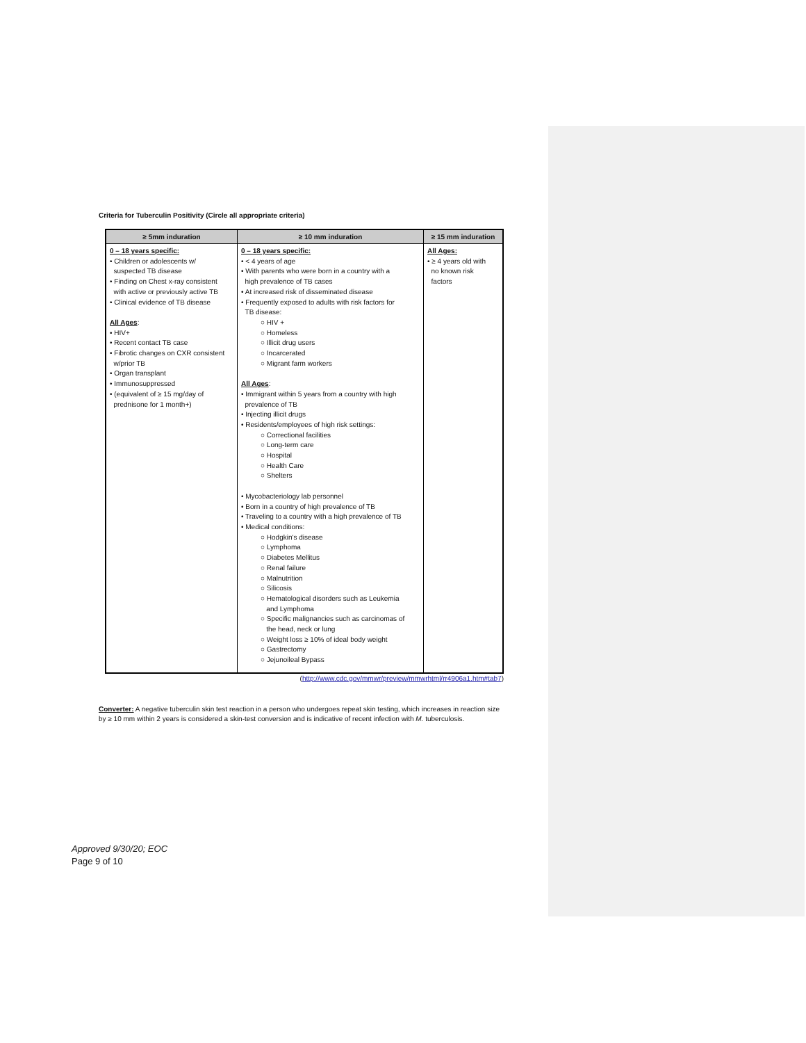Criteria for Tuberculin Positivity (Circle all appropriate criteria)
| ≥ 5mm induration | ≥ 10 mm induration | ≥ 15 mm induration |
| --- | --- | --- |
| 0 – 18 years specific: • Children or adolescents w/ suspected TB disease • Finding on Chest x-ray consistent with active or previously active TB • Clinical evidence of TB disease All Ages : • HIV+ • Recent contact TB case • Fibrotic changes on CXR consistent w/prior TB • Organ transplant • Immunosuppressed • (equivalent of ≥ 15 mg/day of prednisone for 1 month+) | 0 – 18 years specific: • < 4 years of age • With parents who were born in a country with a high prevalence of TB cases • At increased risk of disseminated disease • Frequently exposed to adults with risk factors for TB disease: ○ HIV + ○ Homeless ○ Illicit drug users ○ Incarcerated ○ Migrant farm workers All Ages : • Immigrant within 5 years from a country with high prevalence of TB • Injecting illicit drugs • Residents/employees of high risk settings: ○ Correctional facilities ○ Long-term care ○ Hospital ○ Health Care ○ Shelters • Mycobacteriology lab personnel • Born in a country of high prevalence of TB • Traveling to a country with a high prevalence of TB • Medical conditions: ○ Hodgkin's disease ○ Lymphoma ○ Diabetes Mellitus ○ Renal failure ○ Malnutrition ○ Silicosis ○ Hematological disorders such as Leukemia and Lymphoma ○ Specific malignancies such as carcinomas of the head, neck or lung ○ Weight loss ≥ 10% of ideal body weight ○ Gastrectomy ○ Jejunoileal Bypass | All Ages: • ≥ 4 years old with no known risk factors |
(http://www.cdc.gov/mmwr/preview/mmwrhtml/rr4906a1.htm#tab7)
Converter: A negative tuberculin skin test reaction in a person who undergoes repeat skin testing, which increases in reaction size by ≥ 10 mm within 2 years is considered a skin-test conversion and is indicative of recent infection with M. tuberculosis.
Approved 9/30/20; EOC
Page 9 of 10